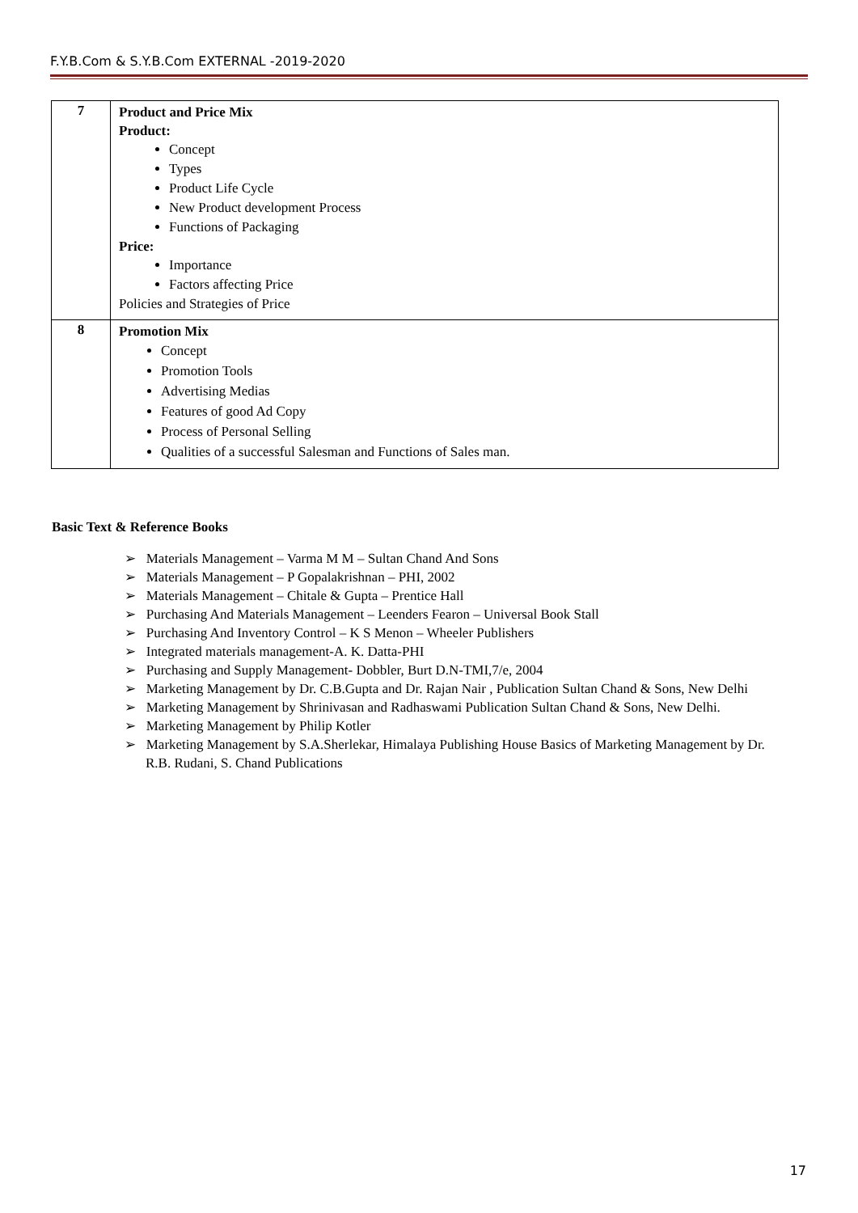F.Y.B.Com & S.Y.B.Com EXTERNAL -2019-2020
| 7 | Product and Price Mix Product: Concept Types Product Life Cycle New Product development Process Functions of Packaging Price: Importance Factors affecting Price Policies and Strategies of Price |
| 8 | Promotion Mix Concept Promotion Tools Advertising Medias Features of good Ad Copy Process of Personal Selling Qualities of a successful Salesman and Functions of Sales man. |
Basic Text & Reference Books
➢ Materials Management – Varma M M – Sultan Chand And Sons
➢ Materials Management – P Gopalakrishnan – PHI, 2002
➢ Materials Management – Chitale & Gupta – Prentice Hall
➢ Purchasing And Materials Management – Leenders Fearon – Universal Book Stall
➢ Purchasing And Inventory Control – K S Menon – Wheeler Publishers
➢ Integrated materials management-A. K. Datta-PHI
➢ Purchasing and Supply Management- Dobbler, Burt D.N-TMI,7/e, 2004
➢ Marketing Management by Dr. C.B.Gupta and Dr. Rajan Nair , Publication Sultan Chand & Sons, New Delhi
➢ Marketing Management by Shrinivasan and Radhaswami Publication Sultan Chand & Sons, New Delhi.
➢ Marketing Management by Philip Kotler
➢ Marketing Management by S.A.Sherlekar, Himalaya Publishing House Basics of Marketing Management by Dr. R.B. Rudani, S. Chand Publications
17